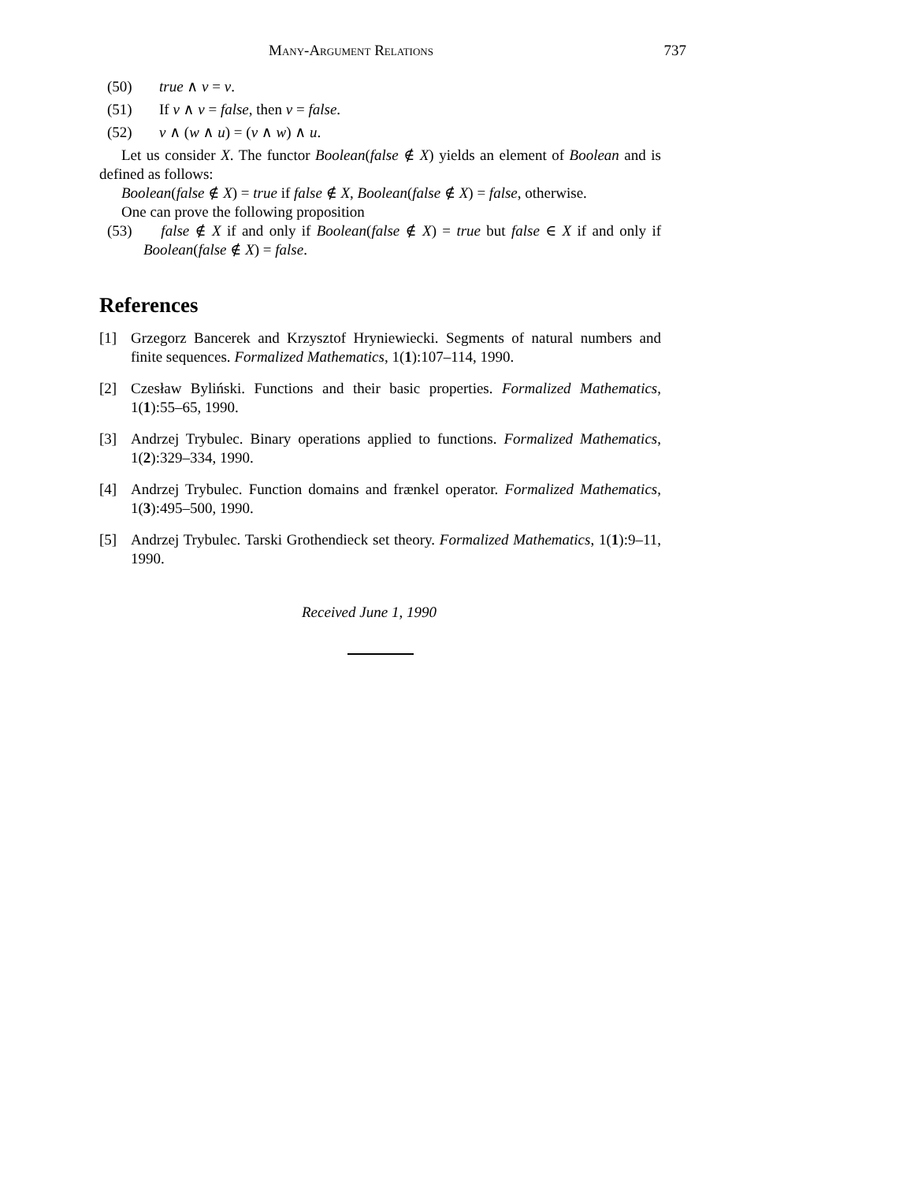Many-Argument Relations 737
(50) true ∧ v = v.
(51) If v ∧ v = false, then v = false.
(52) v ∧ (w ∧ u) = (v ∧ w) ∧ u.
Let us consider X. The functor Boolean(false ∉ X) yields an element of Boolean and is defined as follows:
Boolean(false ∉ X) = true if false ∉ X, Boolean(false ∉ X) = false, otherwise.
One can prove the following proposition
(53) false ∉ X if and only if Boolean(false ∉ X) = true but false ∈ X if and only if Boolean(false ∉ X) = false.
References
[1] Grzegorz Bancerek and Krzysztof Hryniewiecki. Segments of natural numbers and finite sequences. Formalized Mathematics, 1(1):107–114, 1990.
[2] Czesław Byliński. Functions and their basic properties. Formalized Mathematics, 1(1):55–65, 1990.
[3] Andrzej Trybulec. Binary operations applied to functions. Formalized Mathematics, 1(2):329–334, 1990.
[4] Andrzej Trybulec. Function domains and frænkel operator. Formalized Mathematics, 1(3):495–500, 1990.
[5] Andrzej Trybulec. Tarski Grothendieck set theory. Formalized Mathematics, 1(1):9–11, 1990.
Received June 1, 1990